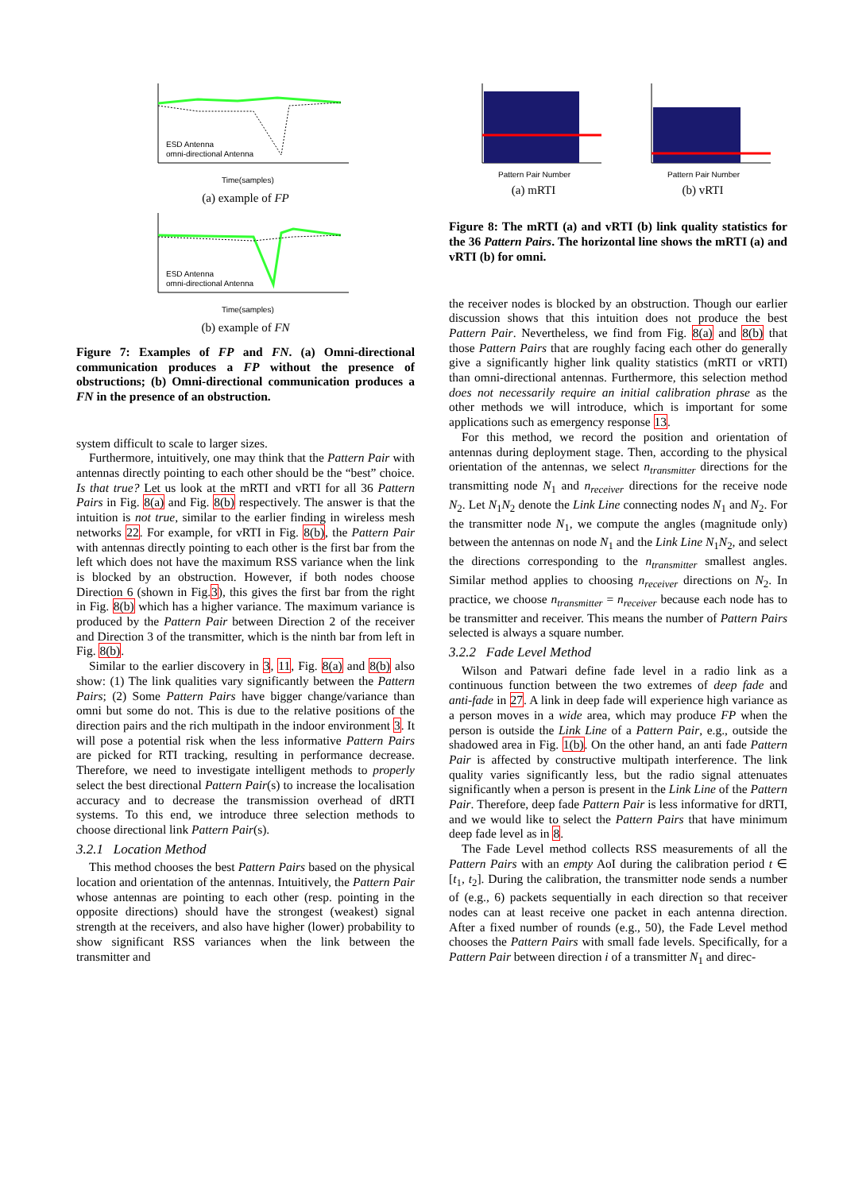ESD Antenna
omni-directional Antenna
Time(samples)
(a) example of FP
ESD Antenna
omni-directional Antenna
Time(samples)
(b) example of FN
Figure 7: Examples of FP and FN. (a) Omni-directional communication produces a FP without the presence of obstructions; (b) Omni-directional communication produces a FN in the presence of an obstruction.
system difficult to scale to larger sizes.
Furthermore, intuitively, one may think that the Pattern Pair with antennas directly pointing to each other should be the “best” choice. Is that true? Let us look at the mRTI and vRTI for all 36 Pattern Pairs in Fig. 8(a) and Fig. 8(b) respectively. The answer is that the intuition is not true, similar to the earlier finding in wireless mesh networks 22. For example, for vRTI in Fig. 8(b), the Pattern Pair with antennas directly pointing to each other is the first bar from the left which does not have the maximum RSS variance when the link is blocked by an obstruction. However, if both nodes choose Direction 6 (shown in Fig.3), this gives the first bar from the right in Fig. 8(b) which has a higher variance. The maximum variance is produced by the Pattern Pair between Direction 2 of the receiver and Direction 3 of the transmitter, which is the ninth bar from left in Fig. 8(b).
Similar to the earlier discovery in 3, 11, Fig. 8(a) and 8(b) also show: (1) The link qualities vary significantly between the Pattern Pairs; (2) Some Pattern Pairs have bigger change/variance than omni but some do not. This is due to the relative positions of the direction pairs and the rich multipath in the indoor environment 3. It will pose a potential risk when the less informative Pattern Pairs are picked for RTI tracking, resulting in performance decrease. Therefore, we need to investigate intelligent methods to properly select the best directional Pattern Pair(s) to increase the localisation accuracy and to decrease the transmission overhead of dRTI systems. To this end, we introduce three selection methods to choose directional link Pattern Pair(s).
3.2.1 Location Method
This method chooses the best Pattern Pairs based on the physical location and orientation of the antennas. Intuitively, the Pattern Pair whose antennas are pointing to each other (resp. pointing in the opposite directions) should have the strongest (weakest) signal strength at the receivers, and also have higher (lower) probability to show significant RSS variances when the link between the transmitter and
Pattern Pair Number
(a) mRTI
Pattern Pair Number
(b) vRTI
Figure 8: The mRTI (a) and vRTI (b) link quality statistics for the 36 Pattern Pairs. The horizontal line shows the mRTI (a) and vRTI (b) for omni.
the receiver nodes is blocked by an obstruction. Though our earlier discussion shows that this intuition does not produce the best Pattern Pair. Nevertheless, we find from Fig. 8(a) and 8(b) that those Pattern Pairs that are roughly facing each other do generally give a significantly higher link quality statistics (mRTI or vRTI) than omni-directional antennas. Furthermore, this selection method does not necessarily require an initial calibration phrase as the other methods we will introduce, which is important for some applications such as emergency response 13.
For this method, we record the position and orientation of antennas during deployment stage. Then, according to the physical orientation of the antennas, we select n<sub>transmitter</sub> directions for the transmitting node N<sub>1</sub> and n<sub>receiver</sub> directions for the receive node N<sub>2</sub>. Let N<sub>1</sub>N<sub>2</sub> denote the Link Line connecting nodes N<sub>1</sub> and N<sub>2</sub>. For the transmitter node N<sub>1</sub>, we compute the angles (magnitude only) between the antennas on node N<sub>1</sub> and the Link Line N<sub>1</sub>N<sub>2</sub>, and select the directions corresponding to the n<sub>transmitter</sub> smallest angles. Similar method applies to choosing n<sub>receiver</sub> directions on N<sub>2</sub>. In practice, we choose n<sub>transmitter</sub> = n<sub>receiver</sub> because each node has to be transmitter and receiver. This means the number of Pattern Pairs selected is always a square number.
3.2.2 Fade Level Method
Wilson and Patwari define fade level in a radio link as a continuous function between the two extremes of deep fade and anti-fade in 27. A link in deep fade will experience high variance as a person moves in a wide area, which may produce FP when the person is outside the Link Line of a Pattern Pair, e.g., outside the shadowed area in Fig. 1(b). On the other hand, an anti fade Pattern Pair is affected by constructive multipath interference. The link quality varies significantly less, but the radio signal attenuates significantly when a person is present in the Link Line of the Pattern Pair. Therefore, deep fade Pattern Pair is less informative for dRTI, and we would like to select the Pattern Pairs that have minimum deep fade level as in 8.
The Fade Level method collects RSS measurements of all the Pattern Pairs with an empty AoI during the calibration period t ∈ [t<sub>1</sub>, t<sub>2</sub>]. During the calibration, the transmitter node sends a number of (e.g., 6) packets sequentially in each direction so that receiver nodes can at least receive one packet in each antenna direction. After a fixed number of rounds (e.g., 50), the Fade Level method chooses the Pattern Pairs with small fade levels. Specifically, for a Pattern Pair between direction i of a transmitter N<sub>1</sub> and direc-